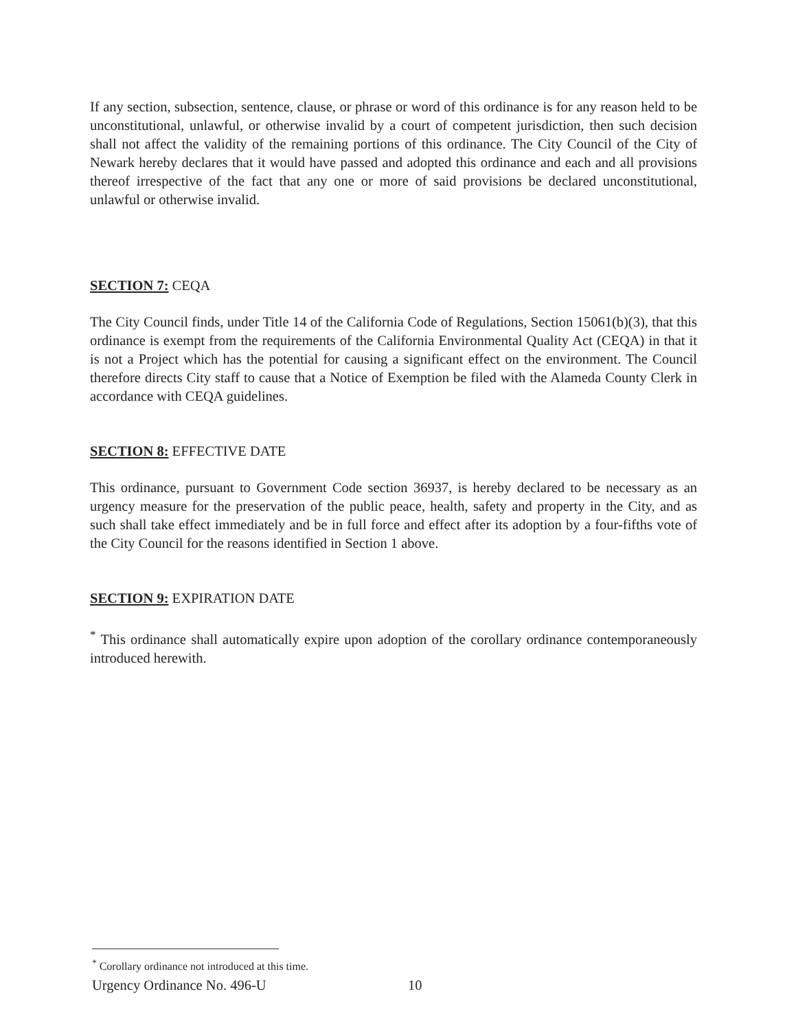If any section, subsection, sentence, clause, or phrase or word of this ordinance is for any reason held to be unconstitutional, unlawful, or otherwise invalid by a court of competent jurisdiction, then such decision shall not affect the validity of the remaining portions of this ordinance. The City Council of the City of Newark hereby declares that it would have passed and adopted this ordinance and each and all provisions thereof irrespective of the fact that any one or more of said provisions be declared unconstitutional, unlawful or otherwise invalid.
SECTION 7: CEQA
The City Council finds, under Title 14 of the California Code of Regulations, Section 15061(b)(3), that this ordinance is exempt from the requirements of the California Environmental Quality Act (CEQA) in that it is not a Project which has the potential for causing a significant effect on the environment. The Council therefore directs City staff to cause that a Notice of Exemption be filed with the Alameda County Clerk in accordance with CEQA guidelines.
SECTION 8: EFFECTIVE DATE
This ordinance, pursuant to Government Code section 36937, is hereby declared to be necessary as an urgency measure for the preservation of the public peace, health, safety and property in the City, and as such shall take effect immediately and be in full force and effect after its adoption by a four-fifths vote of the City Council for the reasons identified in Section 1 above.
SECTION 9: EXPIRATION DATE
<sup>*</sup> This ordinance shall automatically expire upon adoption of the corollary ordinance contemporaneously introduced herewith.
<sup>*</sup> Corollary ordinance not introduced at this time.
Urgency Ordinance No. 496-U 10